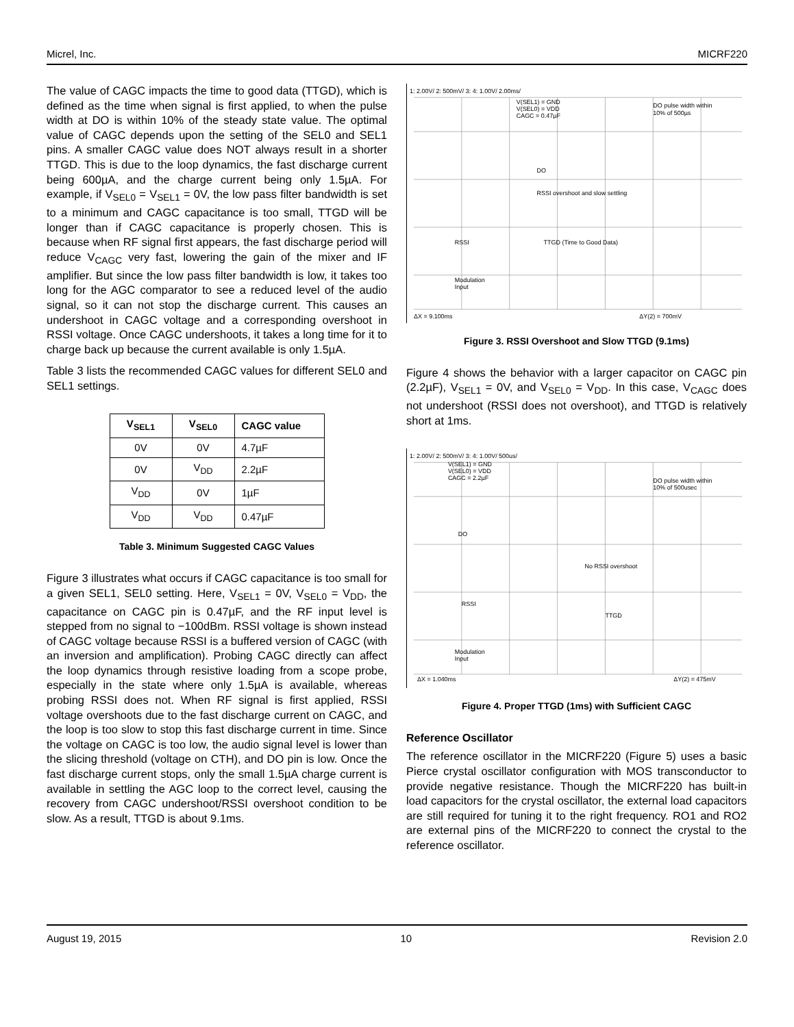Micrel, Inc. MICRF220
The value of CAGC impacts the time to good data (TTGD), which is defined as the time when signal is first applied, to when the pulse width at DO is within 10% of the steady state value. The optimal value of CAGC depends upon the setting of the SEL0 and SEL1 pins. A smaller CAGC value does NOT always result in a shorter TTGD. This is due to the loop dynamics, the fast discharge current being 600µA, and the charge current being only 1.5µA. For example, if V<sub>SEL0</sub> = V<sub>SEL1</sub> = 0V, the low pass filter bandwidth is set to a minimum and CAGC capacitance is too small, TTGD will be longer than if CAGC capacitance is properly chosen. This is because when RF signal first appears, the fast discharge period will reduce V<sub>CAGC</sub> very fast, lowering the gain of the mixer and IF amplifier. But since the low pass filter bandwidth is low, it takes too long for the AGC comparator to see a reduced level of the audio signal, so it can not stop the discharge current. This causes an undershoot in CAGC voltage and a corresponding overshoot in RSSI voltage. Once CAGC undershoots, it takes a long time for it to charge back up because the current available is only 1.5µA.
Table 3 lists the recommended CAGC values for different SEL0 and SEL1 settings.
| V<sub>SEL1</sub> | V<sub>SEL0</sub> | CAGC value |
| --- | --- | --- |
| 0V | 0V | 4.7µF |
| 0V | V<sub>DD</sub> | 2.2µF |
| V<sub>DD</sub> | 0V | 1µF |
| V<sub>DD</sub> | V<sub>DD</sub> | 0.47µF |
Table 3. Minimum Suggested CAGC Values
Figure 3 illustrates what occurs if CAGC capacitance is too small for a given SEL1, SEL0 setting. Here, V<sub>SEL1</sub> = 0V, V<sub>SEL0</sub> = V<sub>DD</sub>, the capacitance on CAGC pin is 0.47µF, and the RF input level is stepped from no signal to −100dBm. RSSI voltage is shown instead of CAGC voltage because RSSI is a buffered version of CAGC (with an inversion and amplification). Probing CAGC directly can affect the loop dynamics through resistive loading from a scope probe, especially in the state where only 1.5µA is available, whereas probing RSSI does not. When RF signal is first applied, RSSI voltage overshoots due to the fast discharge current on CAGC, and the loop is too slow to stop this fast discharge current in time. Since the voltage on CAGC is too low, the audio signal level is lower than the slicing threshold (voltage on CTH), and DO pin is low. Once the fast discharge current stops, only the small 1.5µA charge current is available in settling the AGC loop to the correct level, causing the recovery from CAGC undershoot/RSSI overshoot condition to be slow. As a result, TTGD is about 9.1ms.
1: 2.00V/ 2: 500mV/ 3: 4: 1.00V/ 2.00ms/
V(SEL1) = GND
V(SEL0) = VDD
CAGC = 0.47µF
DO pulse width within
10% of 500µs
DO
RSSI overshoot and slow settling
RSSI
TTGD (Time to Good Data)
Modulation
Input
ΔX = 9.100ms
ΔY(2) = 700mV
Figure 3. RSSI Overshoot and Slow TTGD (9.1ms)
Figure 4 shows the behavior with a larger capacitor on CAGC pin (2.2µF), V<sub>SEL1</sub> = 0V, and V<sub>SEL0</sub> = V<sub>DD</sub>. In this case, V<sub>CAGC</sub> does not undershoot (RSSI does not overshoot), and TTGD is relatively short at 1ms.
1: 2.00V/ 2: 500mV/ 3: 4: 1.00V/ 500us/
V(SEL1) = GND
V(SEL0) = VDD
CAGC = 2.2µF
DO pulse width within
10% of 500usec
DO
No RSSI overshoot
RSSI
TTGD
Modulation
Input
ΔX = 1.040ms
ΔY(2) = 475mV
Figure 4. Proper TTGD (1ms) with Sufficient CAGC
Reference Oscillator
The reference oscillator in the MICRF220 (Figure 5) uses a basic Pierce crystal oscillator configuration with MOS transconductor to provide negative resistance. Though the MICRF220 has built-in load capacitors for the crystal oscillator, the external load capacitors are still required for tuning it to the right frequency. RO1 and RO2 are external pins of the MICRF220 to connect the crystal to the reference oscillator.
August 19, 2015 10 Revision 2.0